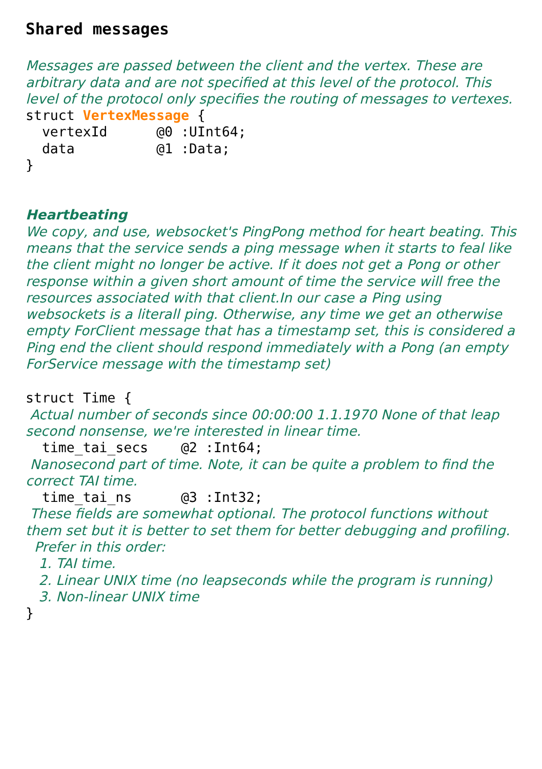Shared messages
Messages are passed between the client and the vertex. These are arbitrary data and are not specified at this level of the protocol. This level of the protocol only specifies the routing of messages to vertexes.
struct VertexMessage { vertexId @0 :UInt64; data @1 :Data; }
Heartbeating
We copy, and use, websocket's PingPong method for heart beating. This means that the service sends a ping message when it starts to feal like the client might no longer be active. If it does not get a Pong or other response within a given short amount of time the service will free the resources associated with that client.In our case a Ping using websockets is a literall ping. Otherwise, any time we get an otherwise empty ForClient message that has a timestamp set, this is considered a Ping end the client should respond immediately with a Pong (an empty ForService message with the timestamp set)
struct Time {
Actual number of seconds since 00:00:00 1.1.1970 None of that leap second nonsense, we're interested in linear time.
time_tai_secs @2 :Int64;
Nanosecond part of time. Note, it can be quite a problem to find the correct TAI time.
time_tai_ns @3 :Int32;
These fields are somewhat optional. The protocol functions without them set but it is better to set them for better debugging and profiling.
Prefer in this order:
1. TAI time.
2. Linear UNIX time (no leapseconds while the program is running)
3. Non-linear UNIX time
}